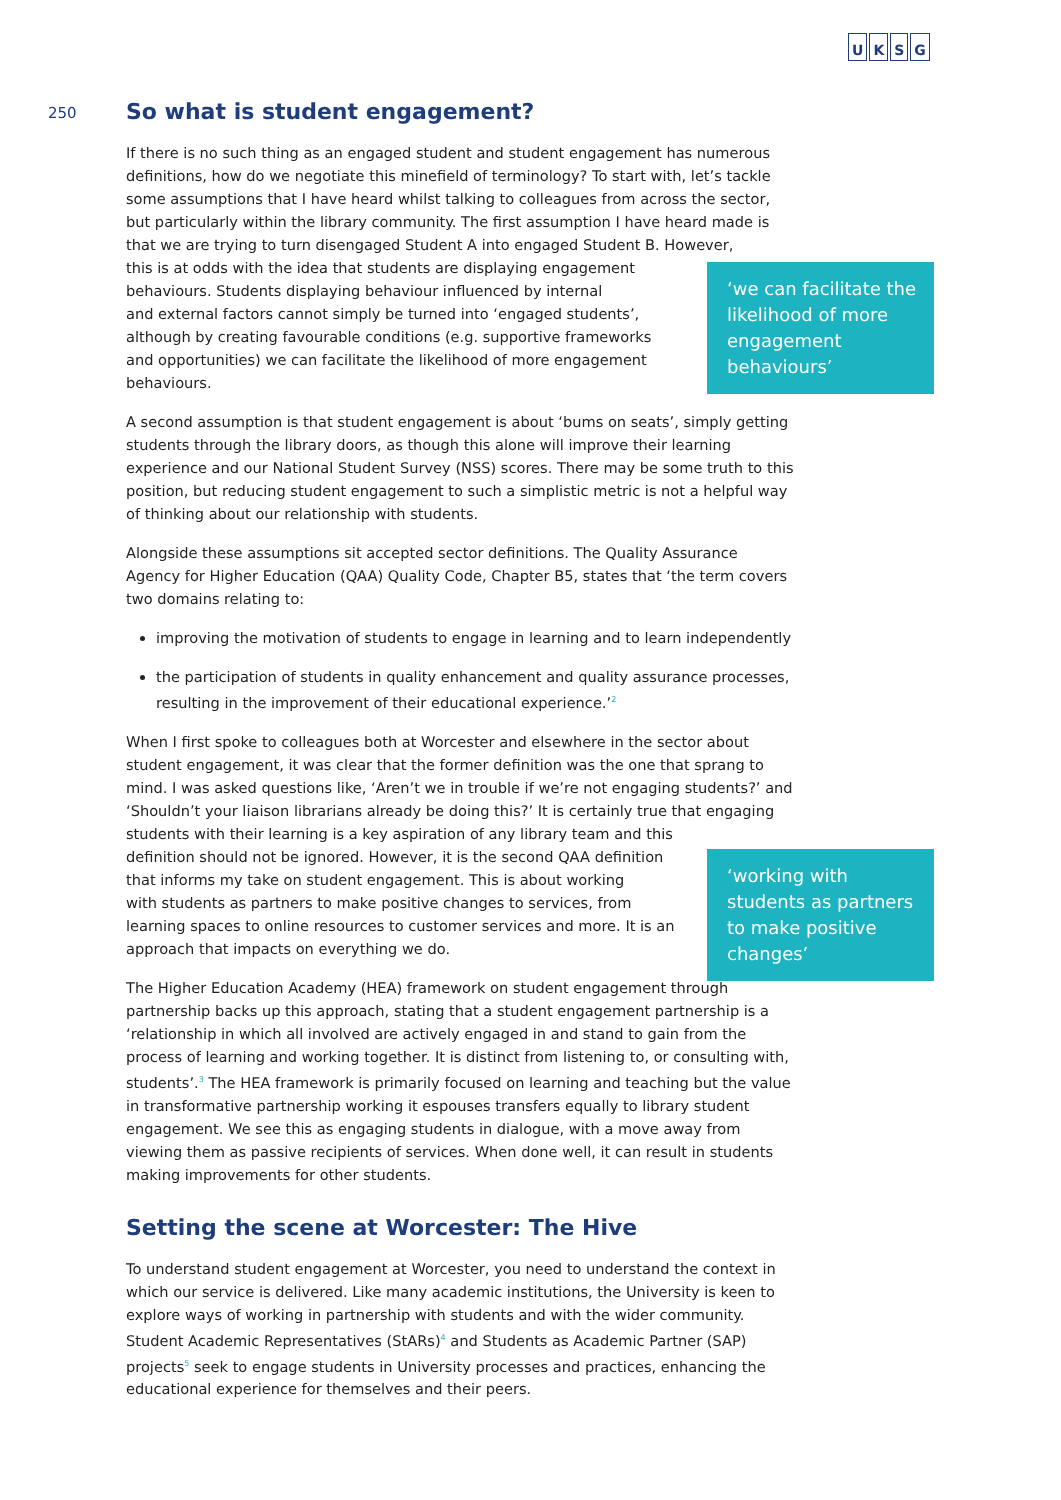UKSG
250
‘we can facilitate the likelihood of more engagement behaviours’
‘working with students as partners to make positive changes’
So what is student engagement?
If there is no such thing as an engaged student and student engagement has numerous definitions, how do we negotiate this minefield of terminology? To start with, let’s tackle some assumptions that I have heard whilst talking to colleagues from across the sector, but particularly within the library community. The first assumption I have heard made is that we are trying to turn disengaged Student A into engaged Student B. However,
this is at odds with the idea that students are displaying engagement
behaviours. Students displaying behaviour influenced by internal
and external factors cannot simply be turned into ‘engaged students’,
although by creating favourable conditions (e.g. supportive frameworks
and opportunities) we can facilitate the likelihood of more engagement
behaviours.
A second assumption is that student engagement is about ‘bums on seats’, simply getting students through the library doors, as though this alone will improve their learning experience and our National Student Survey (NSS) scores. There may be some truth to this position, but reducing student engagement to such a simplistic metric is not a helpful way of thinking about our relationship with students.
Alongside these assumptions sit accepted sector definitions. The Quality Assurance Agency for Higher Education (QAA) Quality Code, Chapter B5, states that ‘the term covers two domains relating to:
improving the motivation of students to engage in learning and to learn independently
the participation of students in quality enhancement and quality assurance processes, resulting in the improvement of their educational experience.’<sup>2</sup>
When I first spoke to colleagues both at Worcester and elsewhere in the sector about student engagement, it was clear that the former definition was the one that sprang to mind. I was asked questions like, ‘Aren’t we in trouble if we’re not engaging students?’ and ‘Shouldn’t your liaison librarians already be doing this?’ It is certainly true that engaging
students with their learning is a key aspiration of any library team and this
definition should not be ignored. However, it is the second QAA definition
that informs my take on student engagement. This is about working
with students as partners to make positive changes to services, from
learning spaces to online resources to customer services and more. It is an
approach that impacts on everything we do.
The Higher Education Academy (HEA) framework on student engagement through partnership backs up this approach, stating that a student engagement partnership is a ‘relationship in which all involved are actively engaged in and stand to gain from the process of learning and working together. It is distinct from listening to, or consulting with, students’.<sup>3</sup> The HEA framework is primarily focused on learning and teaching but the value in transformative partnership working it espouses transfers equally to library student engagement. We see this as engaging students in dialogue, with a move away from viewing them as passive recipients of services. When done well, it can result in students making improvements for other students.
Setting the scene at Worcester: The Hive
To understand student engagement at Worcester, you need to understand the context in which our service is delivered. Like many academic institutions, the University is keen to explore ways of working in partnership with students and with the wider community. Student Academic Representatives (StARs)<sup>4</sup> and Students as Academic Partner (SAP) projects<sup>5</sup> seek to engage students in University processes and practices, enhancing the educational experience for themselves and their peers.